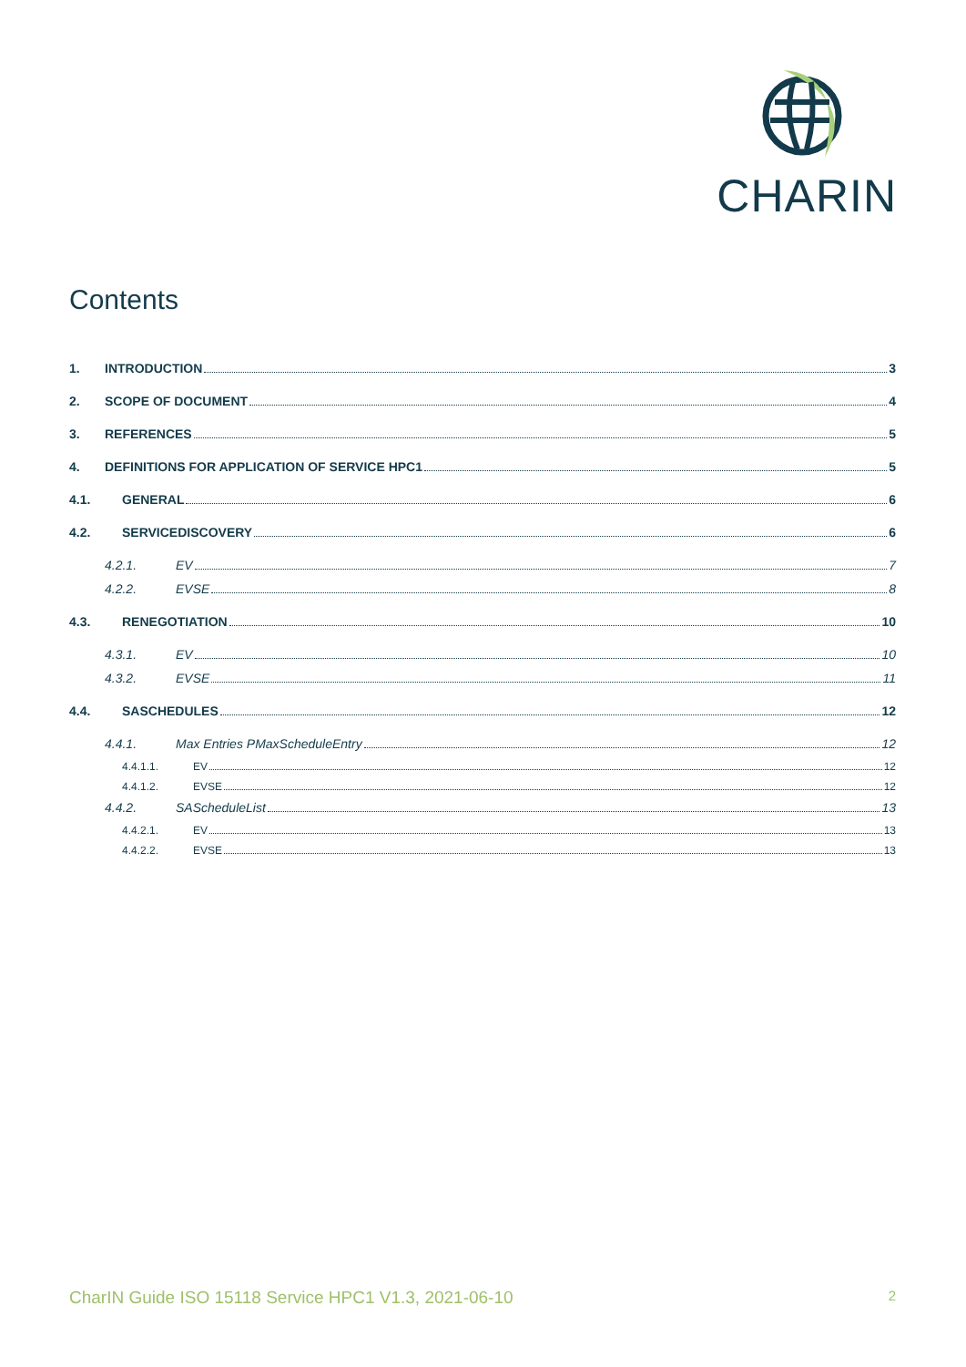CHARIN
Contents
1. INTRODUCTION 3
2. SCOPE OF DOCUMENT 4
3. REFERENCES 5
4. DEFINITIONS FOR APPLICATION OF SERVICE HPC1 5
4.1. GENERAL 6
4.2. SERVICEDISCOVERY 6
4.2.1. EV 7
4.2.2. EVSE 8
4.3. RENEGOTIATION 10
4.3.1. EV 10
4.3.2. EVSE 11
4.4. SASCHEDULES 12
4.4.1. Max Entries PMaxScheduleEntry 12
4.4.1.1. EV 12
4.4.1.2. EVSE 12
4.4.2. SAScheduleList 13
4.4.2.1. EV 13
4.4.2.2. EVSE 13
CharIN Guide ISO 15118 Service HPC1 V1.3, 2021-06-10 2